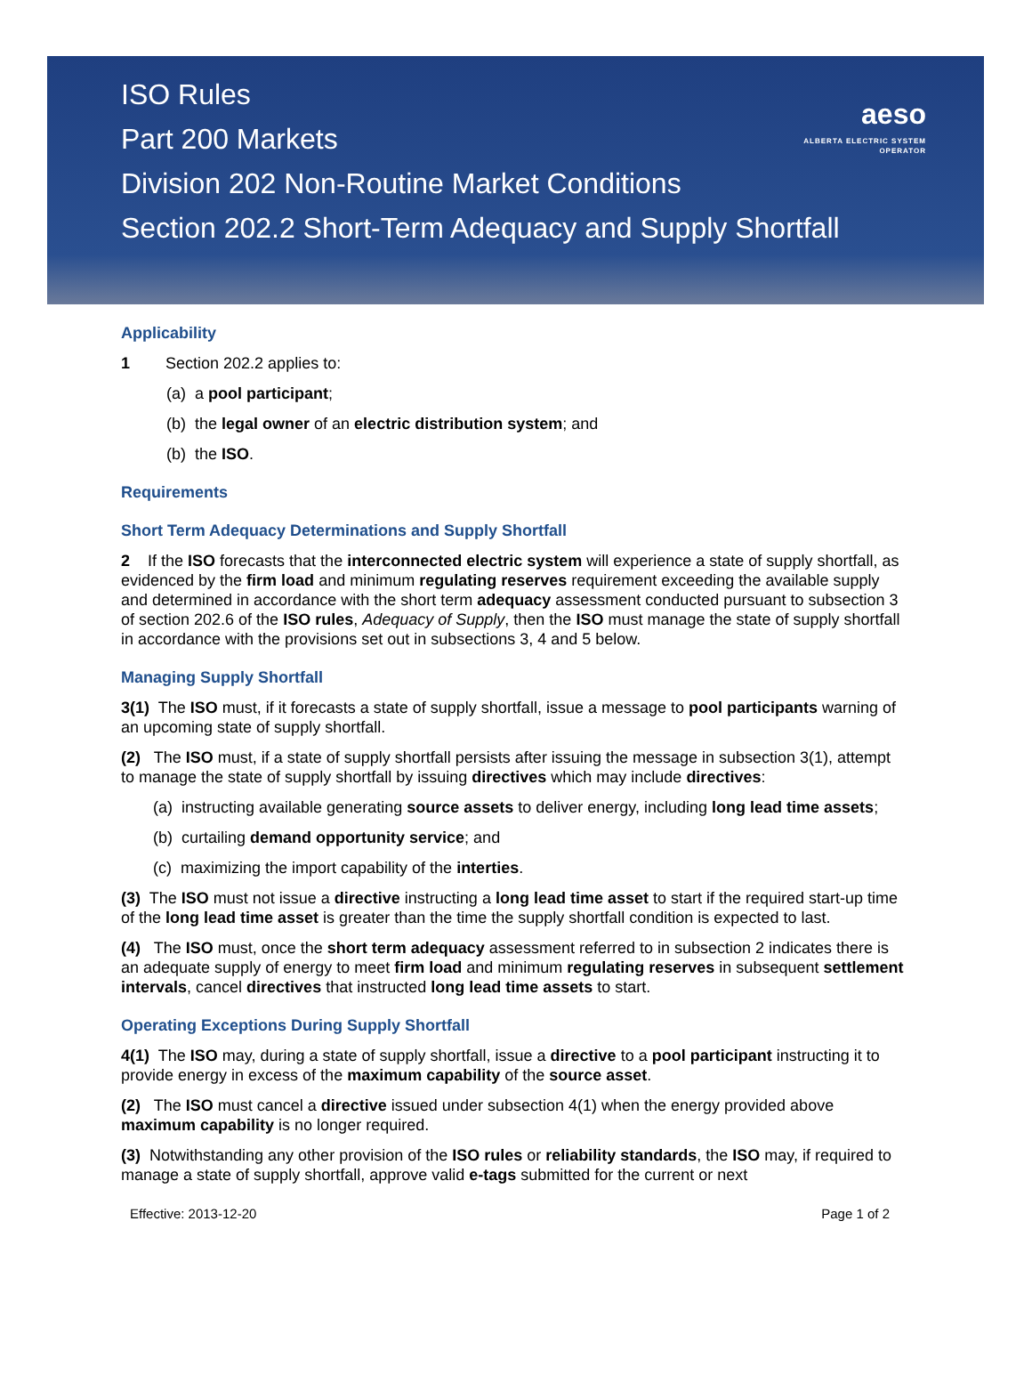ISO Rules
Part 200 Markets
Division 202 Non-Routine Market Conditions
Section 202.2 Short-Term Adequacy and Supply Shortfall
aeso
ALBERTA ELECTRIC SYSTEM OPERATOR
Applicability
1 Section 202.2 applies to:
(a) a pool participant;
(b) the legal owner of an electric distribution system; and
(b) the ISO.
Requirements
Short Term Adequacy Determinations and Supply Shortfall
2 If the ISO forecasts that the interconnected electric system will experience a state of supply shortfall, as evidenced by the firm load and minimum regulating reserves requirement exceeding the available supply and determined in accordance with the short term adequacy assessment conducted pursuant to subsection 3 of section 202.6 of the ISO rules, Adequacy of Supply, then the ISO must manage the state of supply shortfall in accordance with the provisions set out in subsections 3, 4 and 5 below.
Managing Supply Shortfall
3(1) The ISO must, if it forecasts a state of supply shortfall, issue a message to pool participants warning of an upcoming state of supply shortfall.
(2) The ISO must, if a state of supply shortfall persists after issuing the message in subsection 3(1), attempt to manage the state of supply shortfall by issuing directives which may include directives:
(a) instructing available generating source assets to deliver energy, including long lead time assets;
(b) curtailing demand opportunity service; and
(c) maximizing the import capability of the interties.
(3) The ISO must not issue a directive instructing a long lead time asset to start if the required start-up time of the long lead time asset is greater than the time the supply shortfall condition is expected to last.
(4) The ISO must, once the short term adequacy assessment referred to in subsection 2 indicates there is an adequate supply of energy to meet firm load and minimum regulating reserves in subsequent settlement intervals, cancel directives that instructed long lead time assets to start.
Operating Exceptions During Supply Shortfall
4(1) The ISO may, during a state of supply shortfall, issue a directive to a pool participant instructing it to provide energy in excess of the maximum capability of the source asset.
(2) The ISO must cancel a directive issued under subsection 4(1) when the energy provided above maximum capability is no longer required.
(3) Notwithstanding any other provision of the ISO rules or reliability standards, the ISO may, if required to manage a state of supply shortfall, approve valid e-tags submitted for the current or next
Effective: 2013-12-20 Page 1 of 2